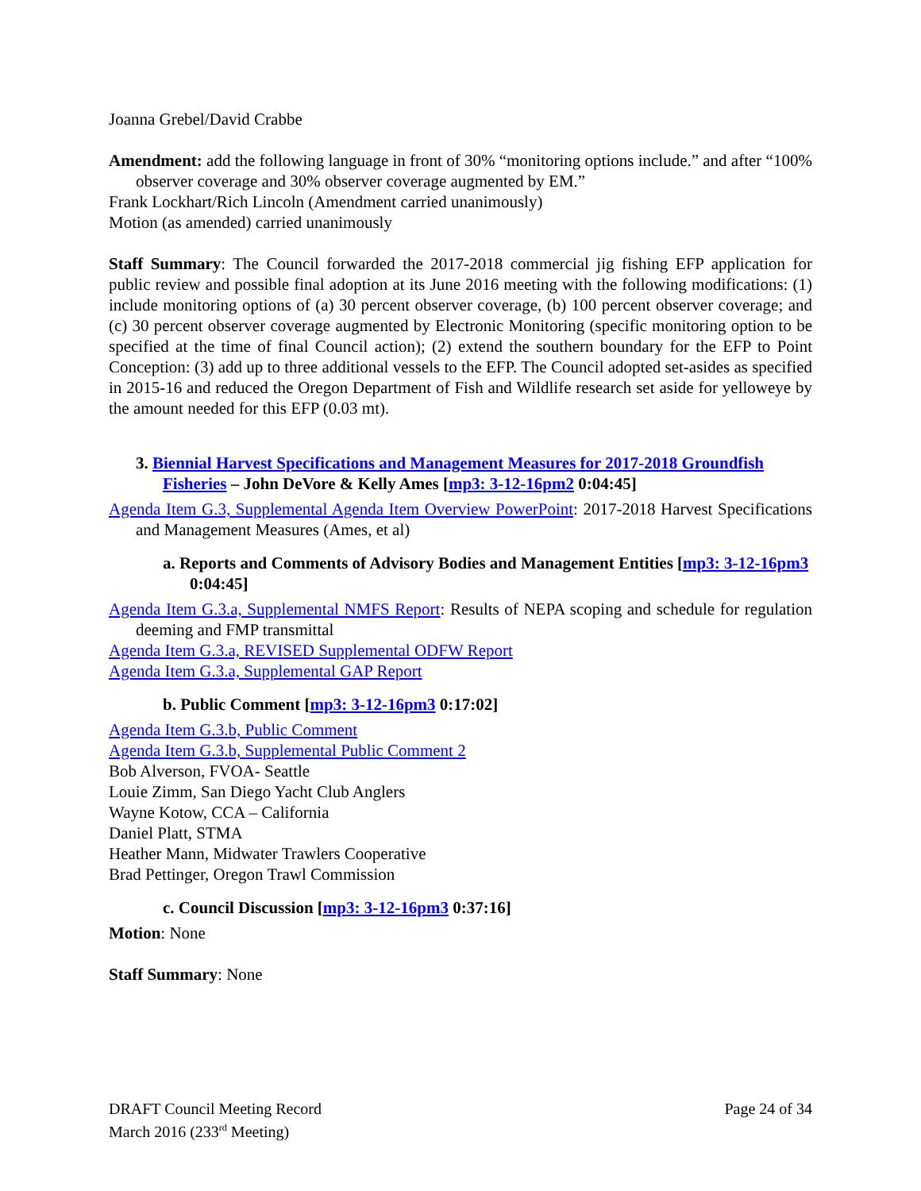Joanna Grebel/David Crabbe
Amendment: add the following language in front of 30% “monitoring options include.” and after “100% observer coverage and 30% observer coverage augmented by EM.”
Frank Lockhart/Rich Lincoln (Amendment carried unanimously)
Motion (as amended) carried unanimously
Staff Summary: The Council forwarded the 2017-2018 commercial jig fishing EFP application for public review and possible final adoption at its June 2016 meeting with the following modifications: (1) include monitoring options of (a) 30 percent observer coverage, (b) 100 percent observer coverage; and (c) 30 percent observer coverage augmented by Electronic Monitoring (specific monitoring option to be specified at the time of final Council action); (2) extend the southern boundary for the EFP to Point Conception: (3) add up to three additional vessels to the EFP. The Council adopted set-asides as specified in 2015-16 and reduced the Oregon Department of Fish and Wildlife research set aside for yelloweye by the amount needed for this EFP (0.03 mt).
3. Biennial Harvest Specifications and Management Measures for 2017-2018 Groundfish Fisheries – John DeVore & Kelly Ames [mp3: 3-12-16pm2 0:04:45]
Agenda Item G.3, Supplemental Agenda Item Overview PowerPoint: 2017-2018 Harvest Specifications and Management Measures (Ames, et al)
a. Reports and Comments of Advisory Bodies and Management Entities [mp3: 3-12-16pm3 0:04:45]
Agenda Item G.3.a, Supplemental NMFS Report: Results of NEPA scoping and schedule for regulation deeming and FMP transmittal
Agenda Item G.3.a, REVISED Supplemental ODFW Report
Agenda Item G.3.a, Supplemental GAP Report
b. Public Comment [mp3: 3-12-16pm3 0:17:02]
Agenda Item G.3.b, Public Comment
Agenda Item G.3.b, Supplemental Public Comment 2
Bob Alverson, FVOA- Seattle
Louie Zimm, San Diego Yacht Club Anglers
Wayne Kotow, CCA – California
Daniel Platt, STMA
Heather Mann, Midwater Trawlers Cooperative
Brad Pettinger, Oregon Trawl Commission
c. Council Discussion [mp3: 3-12-16pm3 0:37:16]
Motion: None
Staff Summary: None
DRAFT Council Meeting Record
March 2016 (233<sup>rd</sup> Meeting)
Page 24 of 34